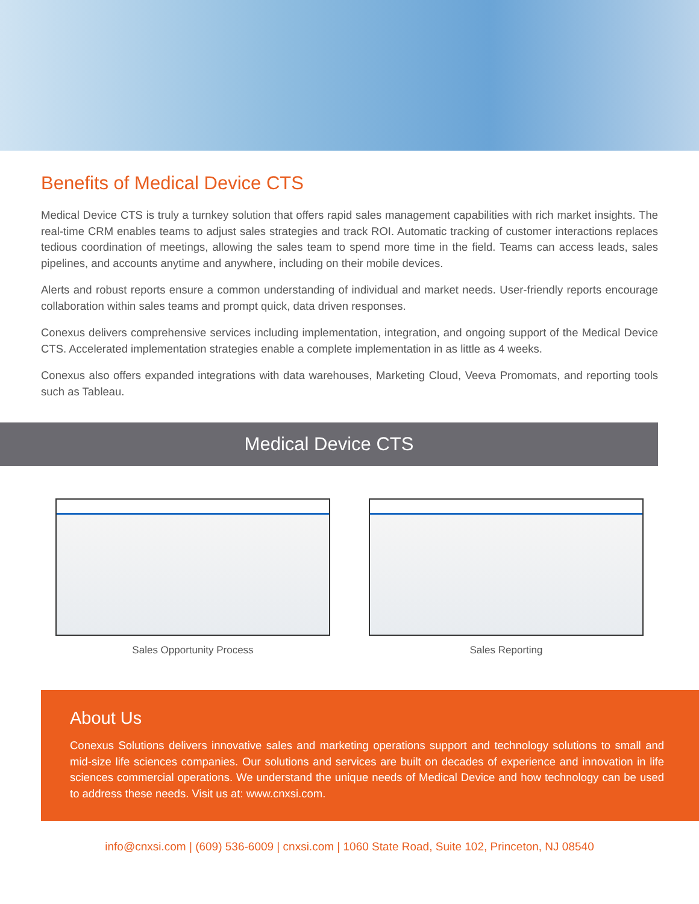Benefits of Medical Device CTS
Medical Device CTS is truly a turnkey solution that offers rapid sales management capabilities with rich market insights. The real-time CRM enables teams to adjust sales strategies and track ROI. Automatic tracking of customer interactions replaces tedious coordination of meetings, allowing the sales team to spend more time in the field. Teams can access leads, sales pipelines, and accounts anytime and anywhere, including on their mobile devices.
Alerts and robust reports ensure a common understanding of individual and market needs. User-friendly reports encourage collaboration within sales teams and prompt quick, data driven responses.
Conexus delivers comprehensive services including implementation, integration, and ongoing support of the Medical Device CTS. Accelerated implementation strategies enable a complete implementation in as little as 4 weeks.
Conexus also offers expanded integrations with data warehouses, Marketing Cloud, Veeva Promomats, and reporting tools such as Tableau.
Medical Device CTS
Sales Opportunity Process Sales Reporting
About Us
Conexus Solutions delivers innovative sales and marketing operations support and technology solutions to small and mid-size life sciences companies. Our solutions and services are built on decades of experience and innovation in life sciences commercial operations. We understand the unique needs of Medical Device and how technology can be used to address these needs. Visit us at: www.cnxsi.com.
info@cnxsi.com | (609) 536-6009 | cnxsi.com | 1060 State Road, Suite 102, Princeton, NJ 08540